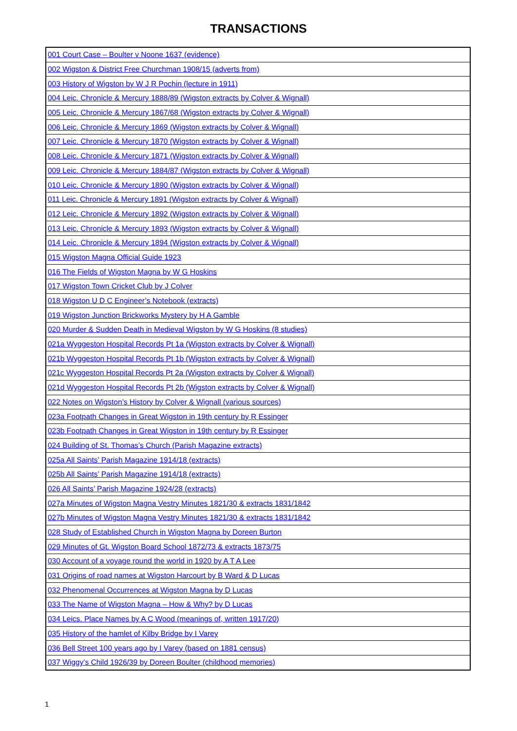TRANSACTIONS
| 001 Court Case – Boulter v Noone 1637 (evidence) |
| 002 Wigston & District Free Churchman 1908/15 (adverts from) |
| 003 History of Wigston by W J R Pochin (lecture in 1911) |
| 004 Leic. Chronicle & Mercury 1888/89 (Wigston extracts by Colver & Wignall) |
| 005 Leic. Chronicle & Mercury 1867/68 (Wigston extracts by Colver & Wignall) |
| 006 Leic. Chronicle & Mercury 1869 (Wigston extracts by Colver & Wignall) |
| 007 Leic. Chronicle & Mercury 1870 (Wigston extracts by Colver & Wignall) |
| 008 Leic. Chronicle & Mercury 1871 (Wigston extracts by Colver & Wignall) |
| 009 Leic. Chronicle & Mercury 1884/87 (Wigston extracts by Colver & Wignall) |
| 010 Leic. Chronicle & Mercury 1890 (Wigston extracts by Colver & Wignall) |
| 011 Leic. Chronicle & Mercury 1891 (Wigston extracts by Colver & Wignall) |
| 012 Leic. Chronicle & Mercury 1892 (Wigston extracts by Colver & Wignall) |
| 013 Leic. Chronicle & Mercury 1893 (Wigston extracts by Colver & Wignall) |
| 014 Leic. Chronicle & Mercury 1894 (Wigston extracts by Colver & Wignall) |
| 015 Wigston Magna Official Guide 1923 |
| 016 The Fields of Wigston Magna by W G Hoskins |
| 017 Wigston Town Cricket Club by J Colver |
| 018 Wigston U D C Engineer’s Notebook (extracts) |
| 019 Wigston Junction Brickworks Mystery by H A Gamble |
| 020 Murder & Sudden Death in Medieval Wigston by W G Hoskins (8 studies) |
| 021a Wyggeston Hospital Records Pt 1a (Wigston extracts by Colver & Wignall) |
| 021b Wyggeston Hospital Records Pt 1b (Wigston extracts by Colver & Wignall) |
| 021c Wyggeston Hospital Records Pt 2a (Wigston extracts by Colver & Wignall) |
| 021d Wyggeston Hospital Records Pt 2b (Wigston extracts by Colver & Wignall) |
| 022 Notes on Wigston’s History by Colver & Wignall (various sources) |
| 023a Footpath Changes in Great Wigston in 19th century by R Essinger |
| 023b Footpath Changes in Great Wigston in 19th century by R Essinger |
| 024 Building of St. Thomas’s Church (Parish Magazine extracts) |
| 025a All Saints’ Parish Magazine 1914/18 (extracts) |
| 025b All Saints’ Parish Magazine 1914/18 (extracts) |
| 026 All Saints’ Parish Magazine 1924/28 (extracts) |
| 027a Minutes of Wigston Magna Vestry Minutes 1821/30 & extracts 1831/1842 |
| 027b Minutes of Wigston Magna Vestry Minutes 1821/30 & extracts 1831/1842 |
| 028 Study of Established Church in Wigston Magna by Doreen Burton |
| 029 Minutes of Gt. Wigston Board School 1872/73 & extracts 1873/75 |
| 030 Account of a voyage round the world in 1920 by A T A Lee |
| 031 Origins of road names at Wigston Harcourt by B Ward & D Lucas |
| 032 Phenomenal Occurrences at Wigston Magna by D Lucas |
| 033 The Name of Wigston Magna – How & Why? by D Lucas |
| 034 Leics. Place Names by A C Wood (meanings of, written 1917/20) |
| 035 History of the hamlet of Kilby Bridge by I Varey |
| 036 Bell Street 100 years ago by I Varey (based on 1881 census) |
| 037 Wiggy’s Child 1926/39 by Doreen Boulter (childhood memories) |
1